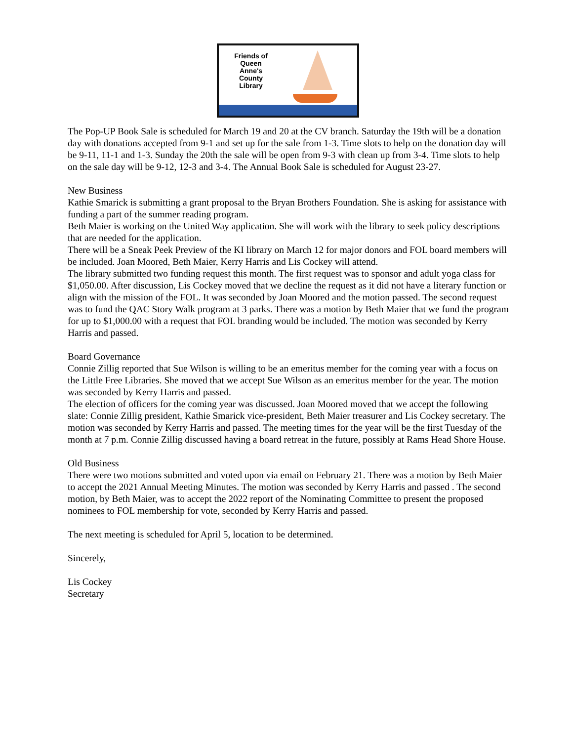Friends of Queen Anne's County Library
The Pop-UP Book Sale is scheduled for March 19 and 20 at the CV branch. Saturday the 19th will be a donation day with donations accepted from 9-1 and set up for the sale from 1-3. Time slots to help on the donation day will be 9-11, 11-1 and 1-3. Sunday the 20th the sale will be open from 9-3 with clean up from 3-4. Time slots to help on the sale day will be 9-12, 12-3 and 3-4. The Annual Book Sale is scheduled for August 23-27.
New Business
Kathie Smarick is submitting a grant proposal to the Bryan Brothers Foundation. She is asking for assistance with funding a part of the summer reading program.
Beth Maier is working on the United Way application. She will work with the library to seek policy descriptions that are needed for the application.
There will be a Sneak Peek Preview of the KI library on March 12 for major donors and FOL board members will be included. Joan Moored, Beth Maier, Kerry Harris and Lis Cockey will attend.
The library submitted two funding request this month. The first request was to sponsor and adult yoga class for $1,050.00. After discussion, Lis Cockey moved that we decline the request as it did not have a literary function or align with the mission of the FOL. It was seconded by Joan Moored and the motion passed. The second request was to fund the QAC Story Walk program at 3 parks. There was a motion by Beth Maier that we fund the program for up to $1,000.00 with a request that FOL branding would be included. The motion was seconded by Kerry Harris and passed.
Board Governance
Connie Zillig reported that Sue Wilson is willing to be an emeritus member for the coming year with a focus on the Little Free Libraries. She moved that we accept Sue Wilson as an emeritus member for the year. The motion was seconded by Kerry Harris and passed.
The election of officers for the coming year was discussed. Joan Moored moved that we accept the following slate: Connie Zillig president, Kathie Smarick vice-president, Beth Maier treasurer and Lis Cockey secretary. The motion was seconded by Kerry Harris and passed. The meeting times for the year will be the first Tuesday of the month at 7 p.m. Connie Zillig discussed having a board retreat in the future, possibly at Rams Head Shore House.
Old Business
There were two motions submitted and voted upon via email on February 21. There was a motion by Beth Maier to accept the 2021 Annual Meeting Minutes. The motion was seconded by Kerry Harris and passed . The second motion, by Beth Maier, was to accept the 2022 report of the Nominating Committee to present the proposed nominees to FOL membership for vote, seconded by Kerry Harris and passed.
The next meeting is scheduled for April 5, location to be determined.
Sincerely,
Lis Cockey
Secretary